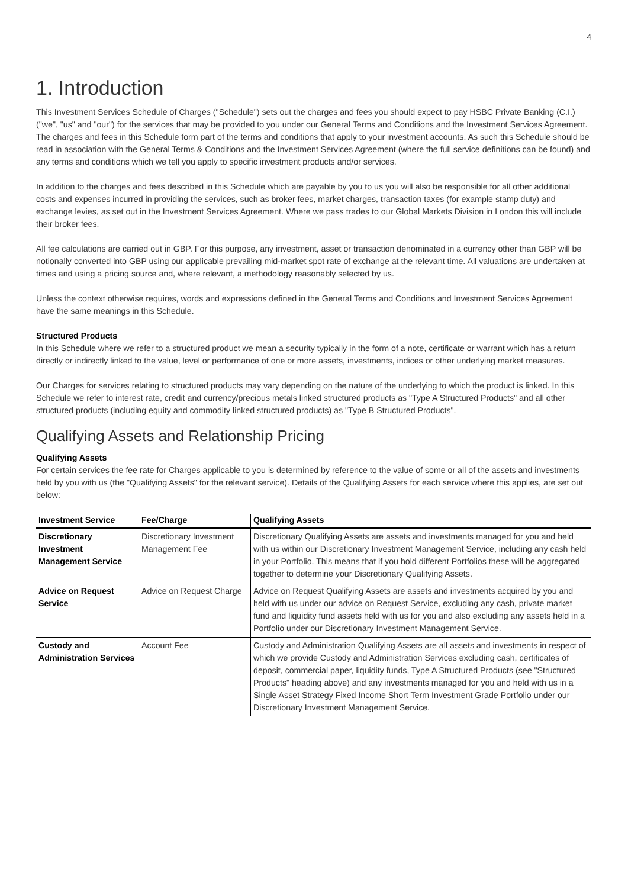4
1. Introduction
This Investment Services Schedule of Charges ("Schedule") sets out the charges and fees you should expect to pay HSBC Private Banking (C.I.) ("we", "us" and "our") for the services that may be provided to you under our General Terms and Conditions and the Investment Services Agreement. The charges and fees in this Schedule form part of the terms and conditions that apply to your investment accounts. As such this Schedule should be read in association with the General Terms & Conditions and the Investment Services Agreement (where the full service definitions can be found) and any terms and conditions which we tell you apply to specific investment products and/or services.
In addition to the charges and fees described in this Schedule which are payable by you to us you will also be responsible for all other additional costs and expenses incurred in providing the services, such as broker fees, market charges, transaction taxes (for example stamp duty) and exchange levies, as set out in the Investment Services Agreement. Where we pass trades to our Global Markets Division in London this will include their broker fees.
All fee calculations are carried out in GBP. For this purpose, any investment, asset or transaction denominated in a currency other than GBP will be notionally converted into GBP using our applicable prevailing mid-market spot rate of exchange at the relevant time. All valuations are undertaken at times and using a pricing source and, where relevant, a methodology reasonably selected by us.
Unless the context otherwise requires, words and expressions defined in the General Terms and Conditions and Investment Services Agreement have the same meanings in this Schedule.
Structured Products
In this Schedule where we refer to a structured product we mean a security typically in the form of a note, certificate or warrant which has a return directly or indirectly linked to the value, level or performance of one or more assets, investments, indices or other underlying market measures.
Our Charges for services relating to structured products may vary depending on the nature of the underlying to which the product is linked. In this Schedule we refer to interest rate, credit and currency/precious metals linked structured products as "Type A Structured Products" and all other structured products (including equity and commodity linked structured products) as "Type B Structured Products".
Qualifying Assets and Relationship Pricing
Qualifying Assets
For certain services the fee rate for Charges applicable to you is determined by reference to the value of some or all of the assets and investments held by you with us (the "Qualifying Assets" for the relevant service). Details of the Qualifying Assets for each service where this applies, are set out below:
| Investment Service | Fee/Charge | Qualifying Assets |
| --- | --- | --- |
| Discretionary Investment Management Service | Discretionary Investment Management Fee | Discretionary Qualifying Assets are assets and investments managed for you and held with us within our Discretionary Investment Management Service, including any cash held in your Portfolio. This means that if you hold different Portfolios these will be aggregated together to determine your Discretionary Qualifying Assets. |
| Advice on Request Service | Advice on Request Charge | Advice on Request Qualifying Assets are assets and investments acquired by you and held with us under our advice on Request Service, excluding any cash, private market fund and liquidity fund assets held with us for you and also excluding any assets held in a Portfolio under our Discretionary Investment Management Service. |
| Custody and Administration Services | Account Fee | Custody and Administration Qualifying Assets are all assets and investments in respect of which we provide Custody and Administration Services excluding cash, certificates of deposit, commercial paper, liquidity funds, Type A Structured Products (see "Structured Products" heading above) and any investments managed for you and held with us in a Single Asset Strategy Fixed Income Short Term Investment Grade Portfolio under our Discretionary Investment Management Service. |